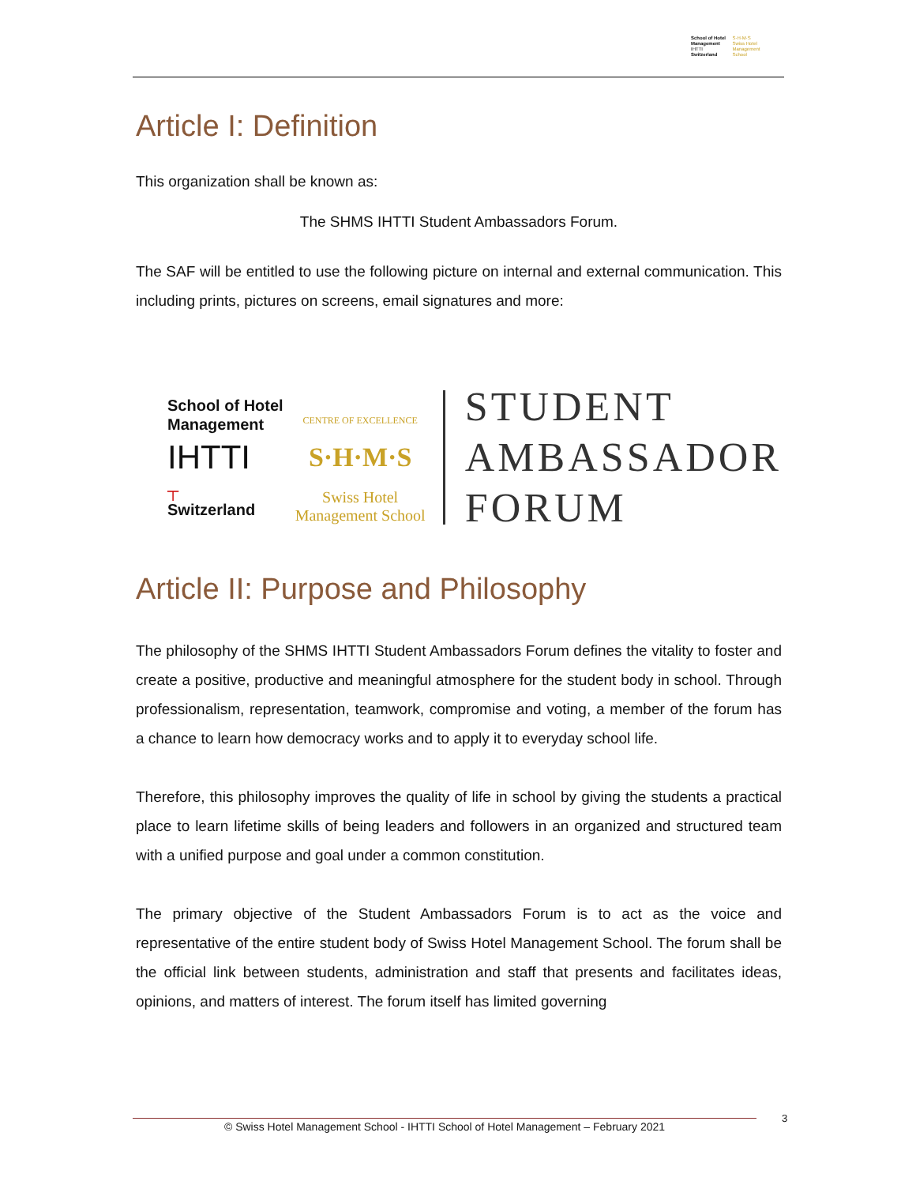School of Hotel Management
IHTTI
Switzerland
S·H·M·S
Swiss Hotel Management School
Article I: Definition
This organization shall be known as:
The SHMS IHTTI Student Ambassadors Forum.
The SAF will be entitled to use the following picture on internal and external communication. This including prints, pictures on screens, email signatures and more:
School of Hotel Management
IHTTI
┬
Switzerland
CENTRE OF EXCELLENCE
S·H·M·S
Swiss Hotel
Management School
STUDENT
AMBASSADOR
FORUM
Article II: Purpose and Philosophy
The philosophy of the SHMS IHTTI Student Ambassadors Forum defines the vitality to foster and create a positive, productive and meaningful atmosphere for the student body in school. Through professionalism, representation, teamwork, compromise and voting, a member of the forum has a chance to learn how democracy works and to apply it to everyday school life.
Therefore, this philosophy improves the quality of life in school by giving the students a practical place to learn lifetime skills of being leaders and followers in an organized and structured team with a unified purpose and goal under a common constitution.
The primary objective of the Student Ambassadors Forum is to act as the voice and representative of the entire student body of Swiss Hotel Management School. The forum shall be the official link between students, administration and staff that presents and facilitates ideas, opinions, and matters of interest. The forum itself has limited governing
© Swiss Hotel Management School - IHTTI School of Hotel Management – February 2021 3